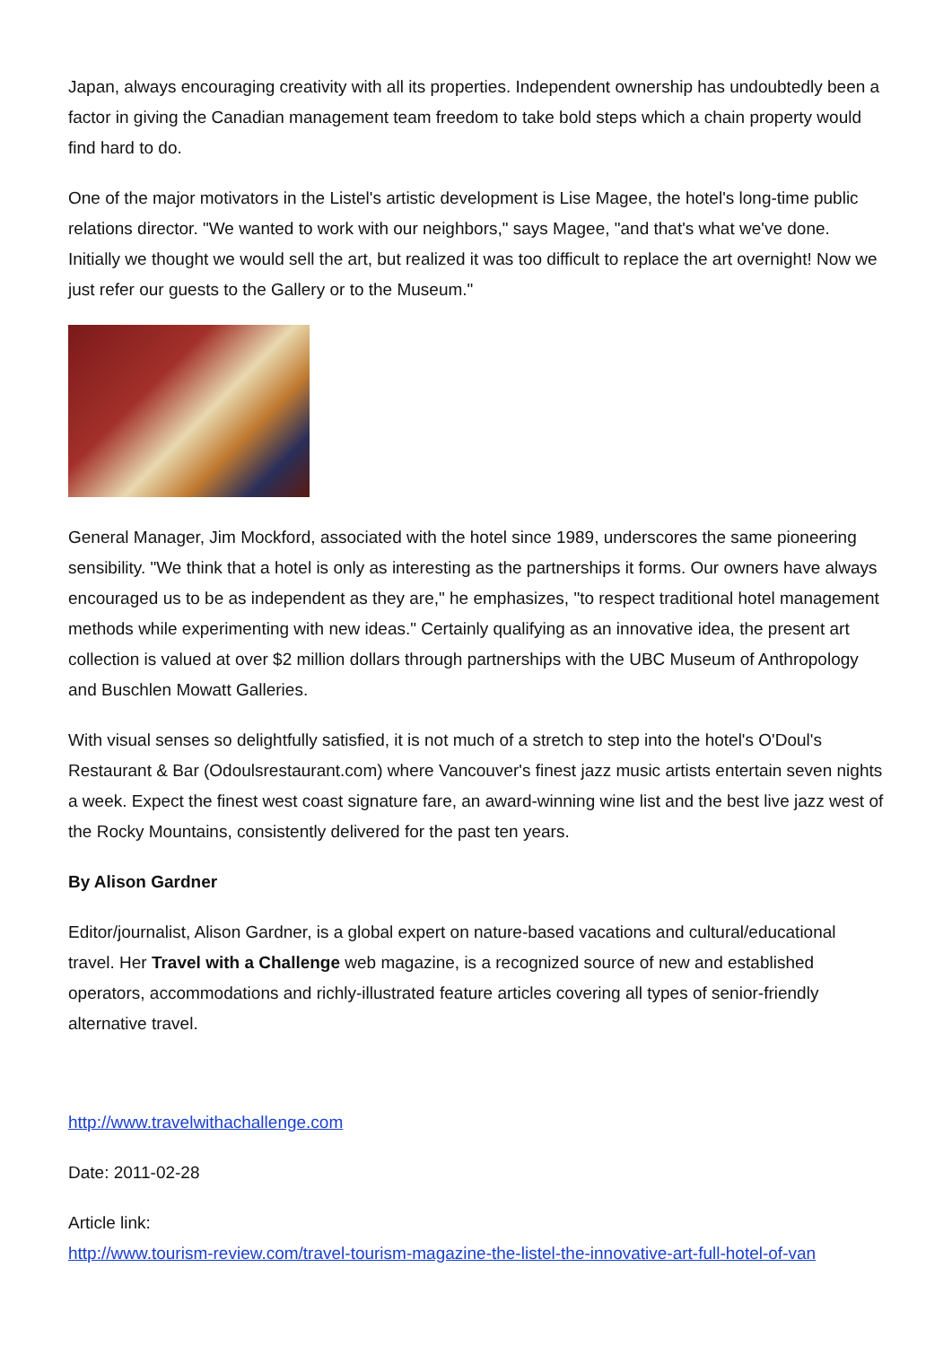Japan, always encouraging creativity with all its properties. Independent ownership has undoubtedly been a factor in giving the Canadian management team freedom to take bold steps which a chain property would find hard to do.
One of the major motivators in the Listel's artistic development is Lise Magee, the hotel's long-time public relations director. "We wanted to work with our neighbors," says Magee, "and that's what we've done. Initially we thought we would sell the art, but realized it was too difficult to replace the art overnight! Now we just refer our guests to the Gallery or to the Museum."
General Manager, Jim Mockford, associated with the hotel since 1989, underscores the same pioneering sensibility. "We think that a hotel is only as interesting as the partnerships it forms. Our owners have always encouraged us to be as independent as they are," he emphasizes, "to respect traditional hotel management methods while experimenting with new ideas." Certainly qualifying as an innovative idea, the present art collection is valued at over $2 million dollars through partnerships with the UBC Museum of Anthropology and Buschlen Mowatt Galleries.
With visual senses so delightfully satisfied, it is not much of a stretch to step into the hotel's O'Doul's Restaurant & Bar (Odoulsrestaurant.com) where Vancouver's finest jazz music artists entertain seven nights a week. Expect the finest west coast signature fare, an award-winning wine list and the best live jazz west of the Rocky Mountains, consistently delivered for the past ten years.
By Alison Gardner
Editor/journalist, Alison Gardner, is a global expert on nature-based vacations and cultural/educational travel. Her Travel with a Challenge web magazine, is a recognized source of new and established operators, accommodations and richly-illustrated feature articles covering all types of senior-friendly alternative travel.
http://www.travelwithachallenge.com
Date: 2011-02-28
Article link:
http://www.tourism-review.com/travel-tourism-magazine-the-listel-the-innovative-art-full-hotel-of-van